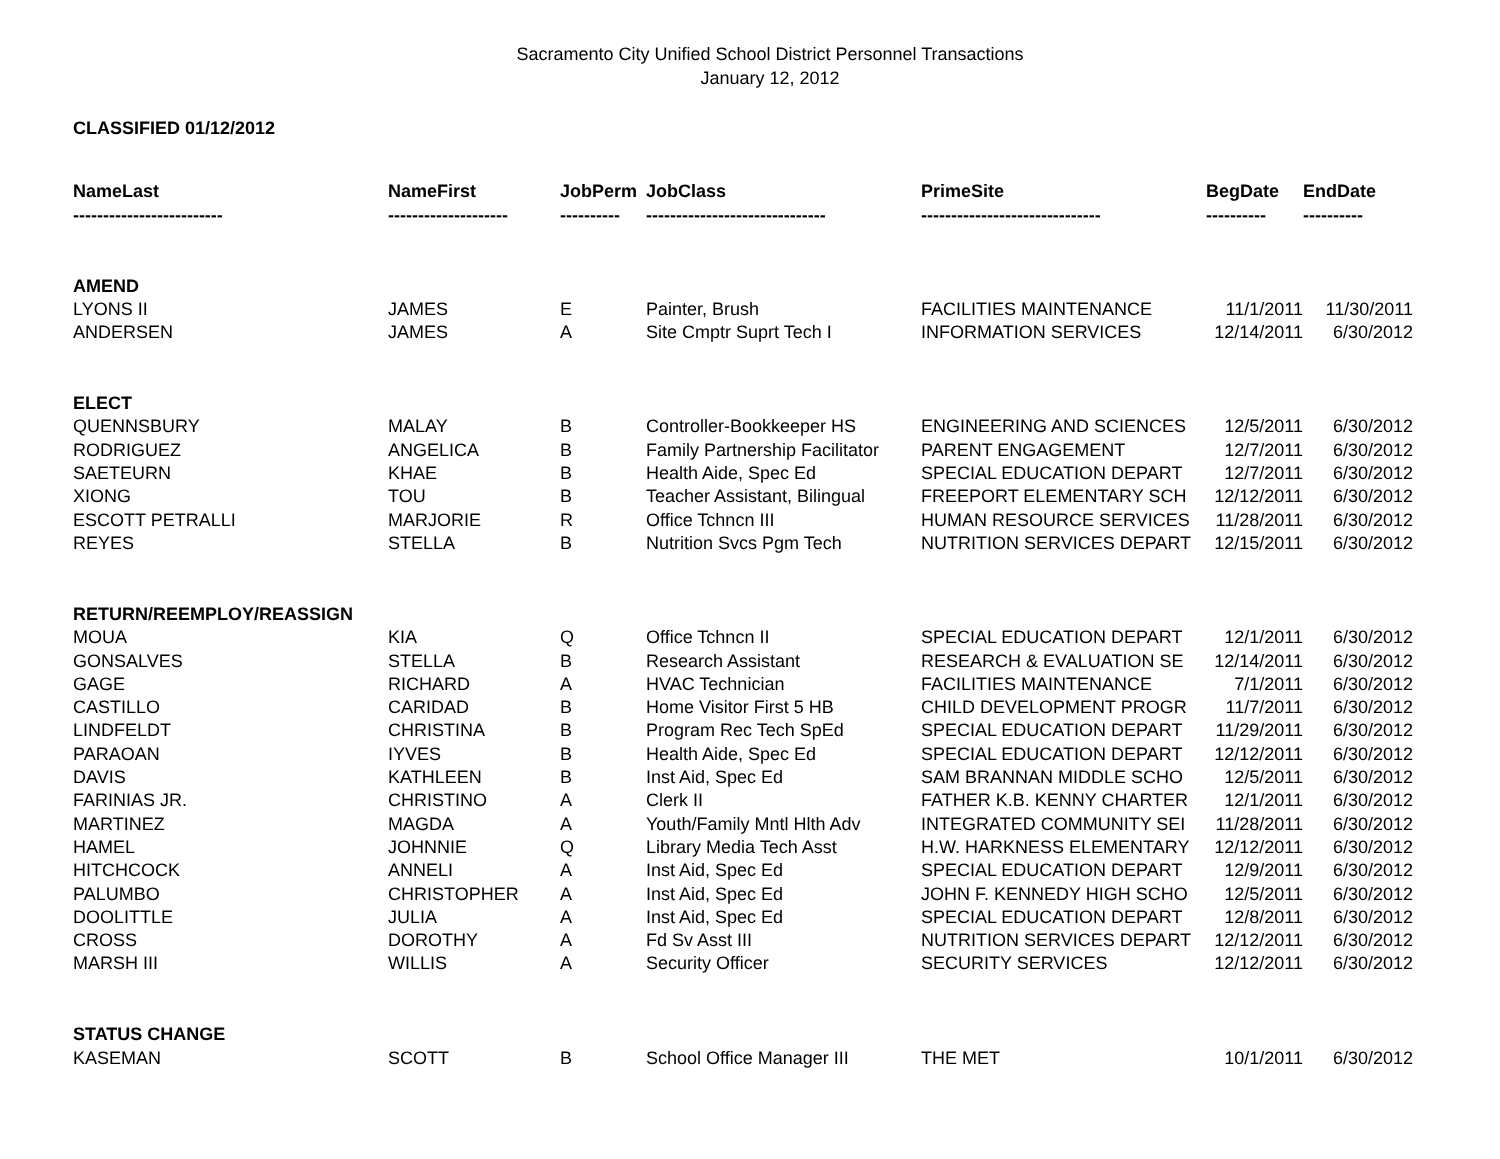Sacramento City Unified School District Personnel Transactions
January 12, 2012
CLASSIFIED 01/12/2012
| NameLast | NameFirst | JobPerm | JobClass | PrimeSite | BegDate | EndDate |
| --- | --- | --- | --- | --- | --- | --- |
| ------------------------- | -------------------- | ---------- | ------------------------------ | ------------------------------ | ---------- | ---------- |
| AMEND | | | | | | |
| LYONS II | JAMES | E | Painter, Brush | FACILITIES MAINTENANCE | 11/1/2011 | 11/30/2011 |
| ANDERSEN | JAMES | A | Site Cmptr Suprt Tech I | INFORMATION SERVICES | 12/14/2011 | 6/30/2012 |
| ELECT | | | | | | |
| QUENNSBURY | MALAY | B | Controller-Bookkeeper HS | ENGINEERING AND SCIENCES | 12/5/2011 | 6/30/2012 |
| RODRIGUEZ | ANGELICA | B | Family Partnership Facilitator | PARENT ENGAGEMENT | 12/7/2011 | 6/30/2012 |
| SAETEURN | KHAE | B | Health Aide, Spec Ed | SPECIAL EDUCATION DEPART | 12/7/2011 | 6/30/2012 |
| XIONG | TOU | B | Teacher Assistant, Bilingual | FREEPORT ELEMENTARY SCH | 12/12/2011 | 6/30/2012 |
| ESCOTT PETRALLI | MARJORIE | R | Office Tchncn III | HUMAN RESOURCE SERVICES | 11/28/2011 | 6/30/2012 |
| REYES | STELLA | B | Nutrition Svcs Pgm Tech | NUTRITION SERVICES DEPART | 12/15/2011 | 6/30/2012 |
| RETURN/REEMPLOY/REASSIGN | | | | | | |
| MOUA | KIA | Q | Office Tchncn II | SPECIAL EDUCATION DEPART | 12/1/2011 | 6/30/2012 |
| GONSALVES | STELLA | B | Research Assistant | RESEARCH & EVALUATION SE | 12/14/2011 | 6/30/2012 |
| GAGE | RICHARD | A | HVAC Technician | FACILITIES MAINTENANCE | 7/1/2011 | 6/30/2012 |
| CASTILLO | CARIDAD | B | Home Visitor First 5 HB | CHILD DEVELOPMENT PROGR | 11/7/2011 | 6/30/2012 |
| LINDFELDT | CHRISTINA | B | Program Rec Tech SpEd | SPECIAL EDUCATION DEPART | 11/29/2011 | 6/30/2012 |
| PARAOAN | IYVES | B | Health Aide, Spec Ed | SPECIAL EDUCATION DEPART | 12/12/2011 | 6/30/2012 |
| DAVIS | KATHLEEN | B | Inst Aid, Spec Ed | SAM BRANNAN MIDDLE SCHO | 12/5/2011 | 6/30/2012 |
| FARINIAS JR. | CHRISTINO | A | Clerk II | FATHER K.B. KENNY CHARTER | 12/1/2011 | 6/30/2012 |
| MARTINEZ | MAGDA | A | Youth/Family Mntl Hlth Adv | INTEGRATED COMMUNITY SEI | 11/28/2011 | 6/30/2012 |
| HAMEL | JOHNNIE | Q | Library Media Tech Asst | H.W. HARKNESS ELEMENTARY | 12/12/2011 | 6/30/2012 |
| HITCHCOCK | ANNELI | A | Inst Aid, Spec Ed | SPECIAL EDUCATION DEPART | 12/9/2011 | 6/30/2012 |
| PALUMBO | CHRISTOPHER | A | Inst Aid, Spec Ed | JOHN F. KENNEDY HIGH SCHO | 12/5/2011 | 6/30/2012 |
| DOOLITTLE | JULIA | A | Inst Aid, Spec Ed | SPECIAL EDUCATION DEPART | 12/8/2011 | 6/30/2012 |
| CROSS | DOROTHY | A | Fd Sv Asst III | NUTRITION SERVICES DEPART | 12/12/2011 | 6/30/2012 |
| MARSH III | WILLIS | A | Security Officer | SECURITY SERVICES | 12/12/2011 | 6/30/2012 |
| STATUS CHANGE | | | | | | |
| KASEMAN | SCOTT | B | School Office Manager III | THE MET | 10/1/2011 | 6/30/2012 |